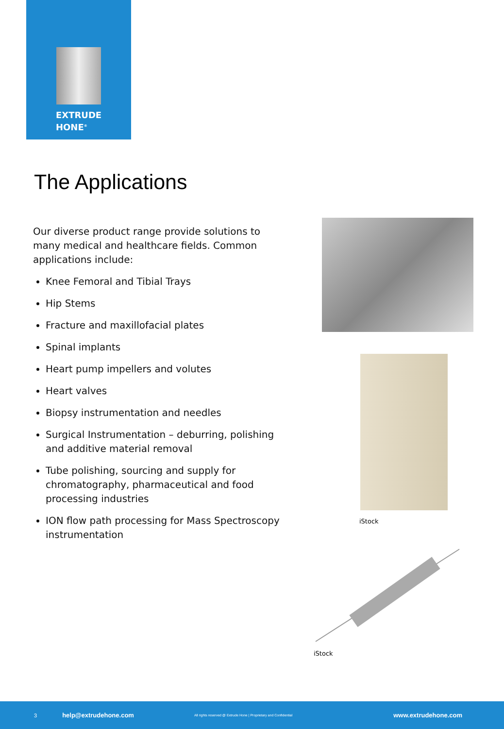EXTRUDE
HONE<sup>®</sup>
The Applications
Our diverse product range provide solutions to many medical and healthcare fields. Common applications include:
Knee Femoral and Tibial Trays
Hip Stems
Fracture and maxillofacial plates
Spinal implants
Heart pump impellers and volutes
Heart valves
Biopsy instrumentation and needles
Surgical Instrumentation – deburring, polishing and additive material removal
Tube polishing, sourcing and supply for chromatography, pharmaceutical and food processing industries
ION flow path processing for Mass Spectroscopy instrumentation
iStock
iStock
3 help@extrudehone.com All rights reserved @ Extrude Hone | Proprietary and Confidential www.extrudehone.com